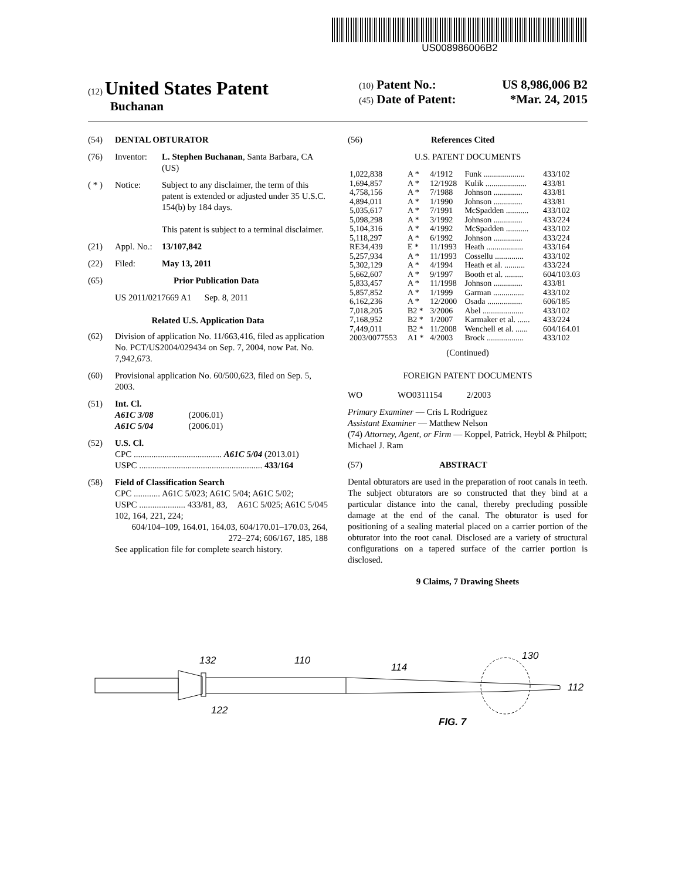US008986006B2
(12) United States Patent
Buchanan
(10) Patent No.: US 8,986,006 B2
(45) Date of Patent: *Mar. 24, 2015
(54) DENTAL OBTURATOR
(76) Inventor: L. Stephen Buchanan, Santa Barbara, CA (US)
( * ) Notice: Subject to any disclaimer, the term of this patent is extended or adjusted under 35 U.S.C. 154(b) by 184 days.
This patent is subject to a terminal disclaimer.
(21) Appl. No.: 13/107,842
(22) Filed: May 13, 2011
(65) Prior Publication Data
US 2011/0217669 A1 Sep. 8, 2011
Related U.S. Application Data
(62) Division of application No. 11/663,416, filed as application No. PCT/US2004/029434 on Sep. 7, 2004, now Pat. No. 7,942,673.
(60) Provisional application No. 60/500,623, filed on Sep. 5, 2003.
(51) Int. Cl.
A61C 3/08 (2006.01)
A61C 5/04 (2006.01)
(52) U.S. Cl.
CPC ........................................ A61C 5/04 (2013.01)
USPC ........................................................ 433/164
(58) Field of Classification Search
CPC ............ A61C 5/023; A61C 5/04; A61C 5/02; A61C 5/025; A61C 5/045
USPC ..................... 433/81, 83, 102, 164, 221, 224;
604/104–109, 164.01, 164.03, 604/170.01–170.03, 264, 272–274; 606/167, 185, 188
See application file for complete search history.
(56) References Cited
U.S. PATENT DOCUMENTS
| 1,022,838 | A * | 4/1912 | Funk .................... | 433/102 |
| 1,694,857 | A * | 12/1928 | Kulik .................... | 433/81 |
| 4,758,156 | A * | 7/1988 | Johnson .............. | 433/81 |
| 4,894,011 | A * | 1/1990 | Johnson .............. | 433/81 |
| 5,035,617 | A * | 7/1991 | McSpadden ........... | 433/102 |
| 5,098,298 | A * | 3/1992 | Johnson .............. | 433/224 |
| 5,104,316 | A * | 4/1992 | McSpadden ........... | 433/102 |
| 5,118,297 | A * | 6/1992 | Johnson .............. | 433/224 |
| RE34,439 | E * | 11/1993 | Heath .................. | 433/164 |
| 5,257,934 | A * | 11/1993 | Cossellu .............. | 433/102 |
| 5,302,129 | A * | 4/1994 | Heath et al. .......... | 433/224 |
| 5,662,607 | A * | 9/1997 | Booth et al. ......... | 604/103.03 |
| 5,833,457 | A * | 11/1998 | Johnson .............. | 433/81 |
| 5,857,852 | A * | 1/1999 | Garman ............... | 433/102 |
| 6,162,236 | A * | 12/2000 | Osada ................. | 606/185 |
| 7,018,205 | B2 * | 3/2006 | Abel .................... | 433/102 |
| 7,168,952 | B2 * | 1/2007 | Karmaker et al. ...... | 433/224 |
| 7,449,011 | B2 * | 11/2008 | Wenchell et al. ...... | 604/164.01 |
| 2003/0077553 | A1 * | 4/2003 | Brock .................. | 433/102 |
(Continued)
FOREIGN PATENT DOCUMENTS
WO WO0311154 2/2003
Primary Examiner — Cris L Rodriguez
Assistant Examiner — Matthew Nelson
(74) Attorney, Agent, or Firm — Koppel, Patrick, Heybl & Philpott; Michael J. Ram
(57) ABSTRACT
Dental obturators are used in the preparation of root canals in teeth. The subject obturators are so constructed that they bind at a particular distance into the canal, thereby precluding possible damage at the end of the canal. The obturator is used for positioning of a sealing material placed on a carrier portion of the obturator into the root canal. Disclosed are a variety of structural configurations on a tapered surface of the carrier portion is disclosed.
9 Claims, 7 Drawing Sheets
132
110
114
130
112
122
FIG. 7